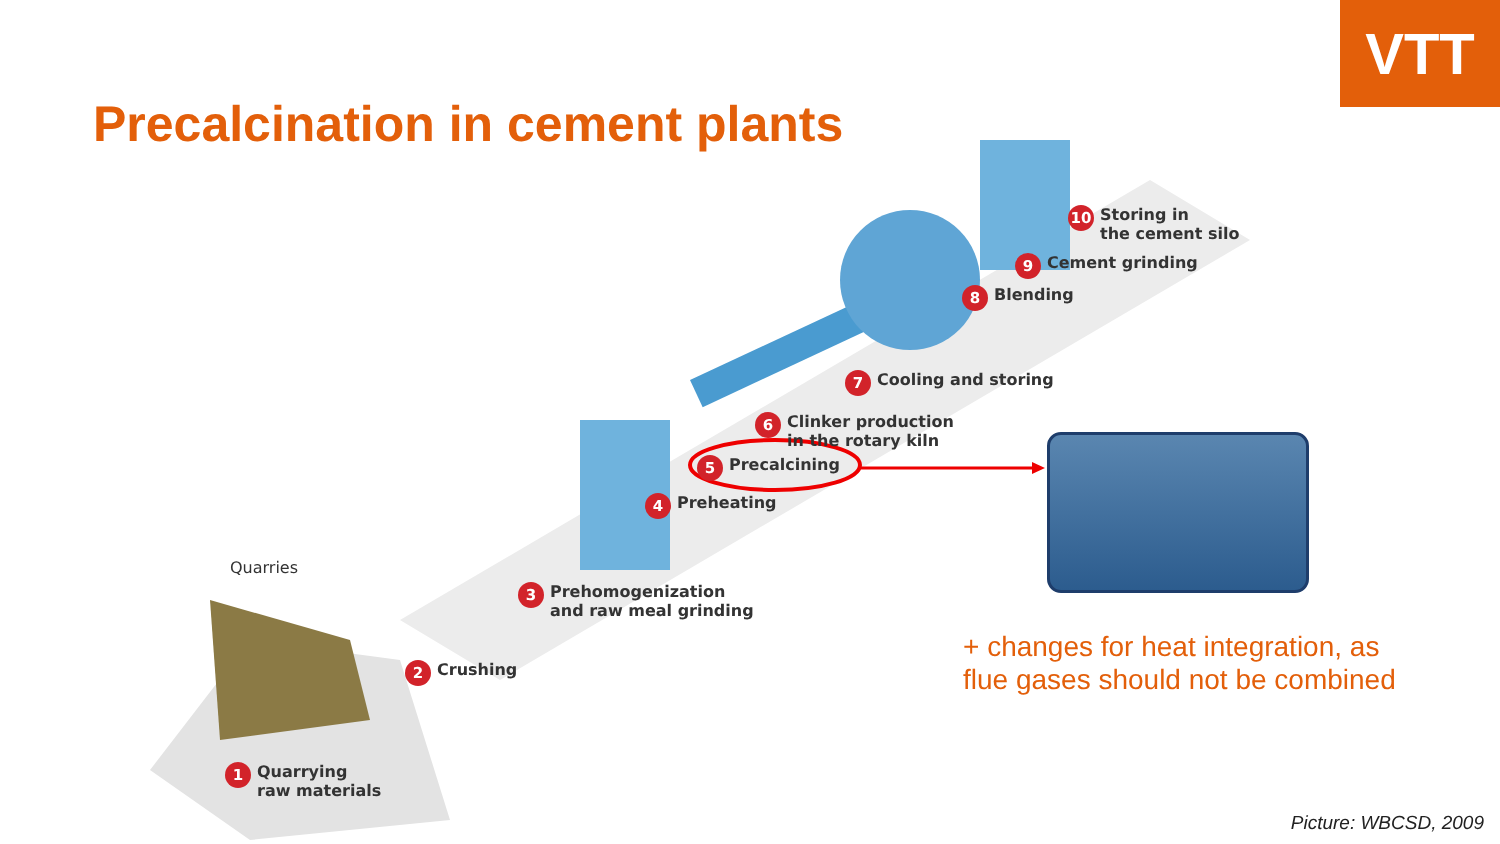VTT
Precalcination in cement plants
Quarries
1 Quarrying
raw materials
2 Crushing
3 Prehomogenization
and raw meal grinding
4 Preheating
5 Precalcining
6 Clinker production
in the rotary kiln
7 Cooling and storing
8 Blending
9 Cement grinding
10 Storing in
the cement silo
+ changes for heat integration, as
flue gases should not be combined
Picture: WBCSD, 2009